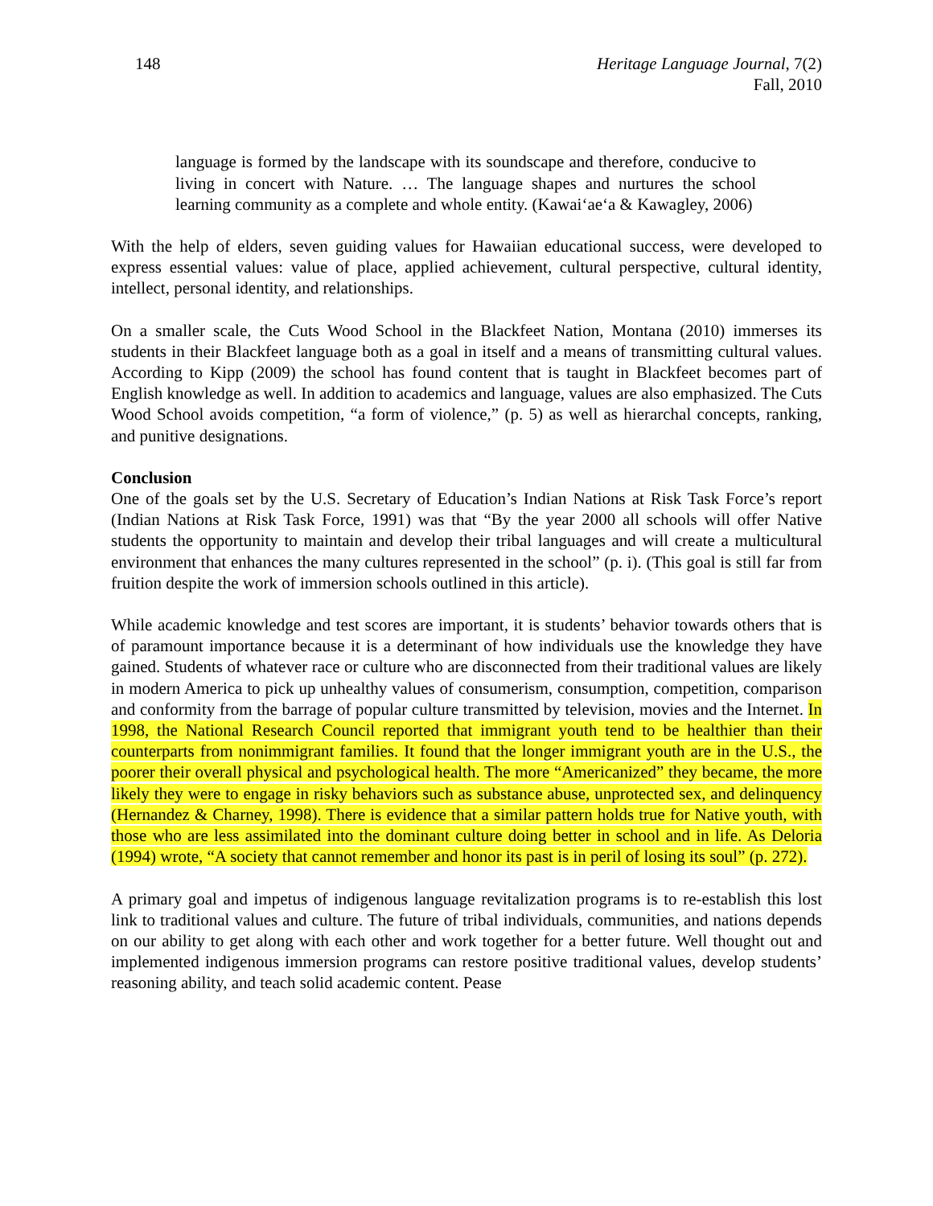148 Heritage Language Journal, 7(2)
Fall, 2010
language is formed by the landscape with its soundscape and therefore, conducive to living in concert with Nature. … The language shapes and nurtures the school learning community as a complete and whole entity. (Kawai‘ae‘a & Kawagley, 2006)
With the help of elders, seven guiding values for Hawaiian educational success, were developed to express essential values: value of place, applied achievement, cultural perspective, cultural identity, intellect, personal identity, and relationships.
On a smaller scale, the Cuts Wood School in the Blackfeet Nation, Montana (2010) immerses its students in their Blackfeet language both as a goal in itself and a means of transmitting cultural values. According to Kipp (2009) the school has found content that is taught in Blackfeet becomes part of English knowledge as well. In addition to academics and language, values are also emphasized. The Cuts Wood School avoids competition, “a form of violence,” (p. 5) as well as hierarchal concepts, ranking, and punitive designations.
Conclusion
One of the goals set by the U.S. Secretary of Education’s Indian Nations at Risk Task Force’s report (Indian Nations at Risk Task Force, 1991) was that “By the year 2000 all schools will offer Native students the opportunity to maintain and develop their tribal languages and will create a multicultural environment that enhances the many cultures represented in the school” (p. i). (This goal is still far from fruition despite the work of immersion schools outlined in this article).
While academic knowledge and test scores are important, it is students’ behavior towards others that is of paramount importance because it is a determinant of how individuals use the knowledge they have gained. Students of whatever race or culture who are disconnected from their traditional values are likely in modern America to pick up unhealthy values of consumerism, consumption, competition, comparison and conformity from the barrage of popular culture transmitted by television, movies and the Internet. In 1998, the National Research Council reported that immigrant youth tend to be healthier than their counterparts from nonimmigrant families. It found that the longer immigrant youth are in the U.S., the poorer their overall physical and psychological health. The more “Americanized” they became, the more likely they were to engage in risky behaviors such as substance abuse, unprotected sex, and delinquency (Hernandez & Charney, 1998). There is evidence that a similar pattern holds true for Native youth, with those who are less assimilated into the dominant culture doing better in school and in life. As Deloria (1994) wrote, “A society that cannot remember and honor its past is in peril of losing its soul” (p. 272).
A primary goal and impetus of indigenous language revitalization programs is to re-establish this lost link to traditional values and culture. The future of tribal individuals, communities, and nations depends on our ability to get along with each other and work together for a better future. Well thought out and implemented indigenous immersion programs can restore positive traditional values, develop students’ reasoning ability, and teach solid academic content. Pease